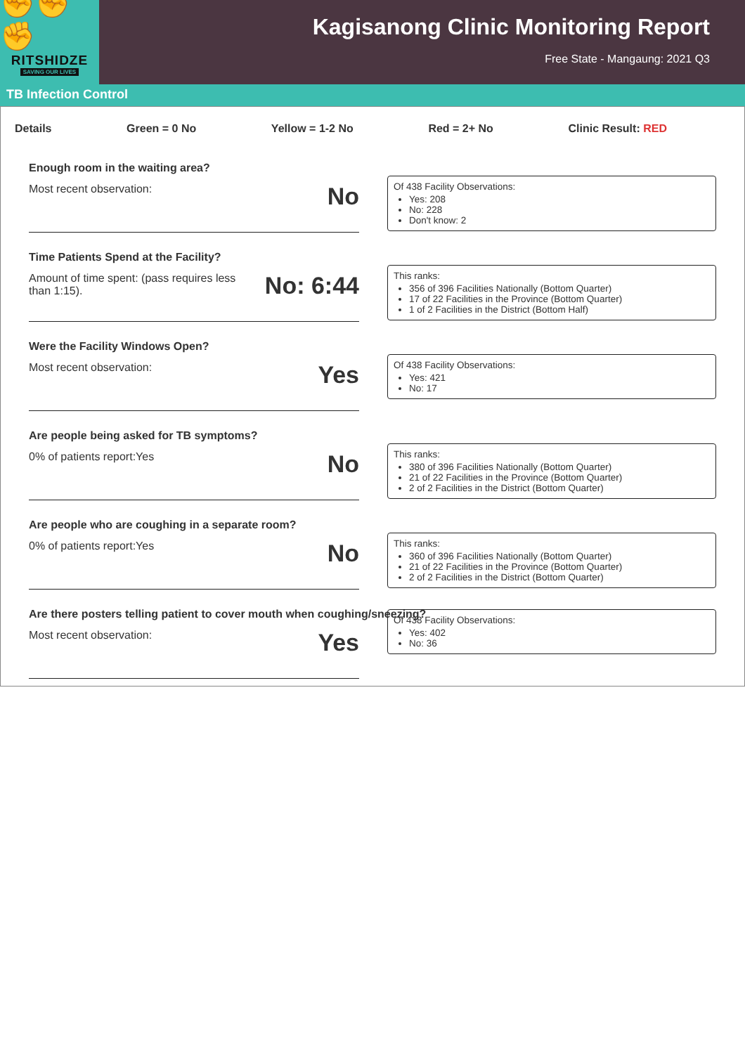✊✊✊
RITSHIDZE
SAVING OUR LIVES
Kagisanong Clinic Monitoring Report
Free State - Mangaung: 2021 Q3
TB Infection Control
Details Green = 0 No Yellow = 1-2 No Red = 2+ No Clinic Result: RED
Enough room in the waiting area?
Most recent observation: No
Of 438 Facility Observations:
Yes: 208
No: 228
Don't know: 2
Time Patients Spend at the Facility?
Amount of time spent: (pass requires less
than 1:15). No: 6:44
This ranks:
356 of 396 Facilities Nationally (Bottom Quarter)
17 of 22 Facilities in the Province (Bottom Quarter)
1 of 2 Facilities in the District (Bottom Half)
Were the Facility Windows Open?
Most recent observation: Yes
Of 438 Facility Observations:
Yes: 421
No: 17
Are people being asked for TB symptoms?
0% of patients report:Yes No
This ranks:
380 of 396 Facilities Nationally (Bottom Quarter)
21 of 22 Facilities in the Province (Bottom Quarter)
2 of 2 Facilities in the District (Bottom Quarter)
Are people who are coughing in a separate room?
0% of patients report:Yes No
This ranks:
360 of 396 Facilities Nationally (Bottom Quarter)
21 of 22 Facilities in the Province (Bottom Quarter)
2 of 2 Facilities in the District (Bottom Quarter)
Are there posters telling patient to cover mouth when coughing/sneezing?
Most recent observation: Yes
Of 438 Facility Observations:
Yes: 402
No: 36